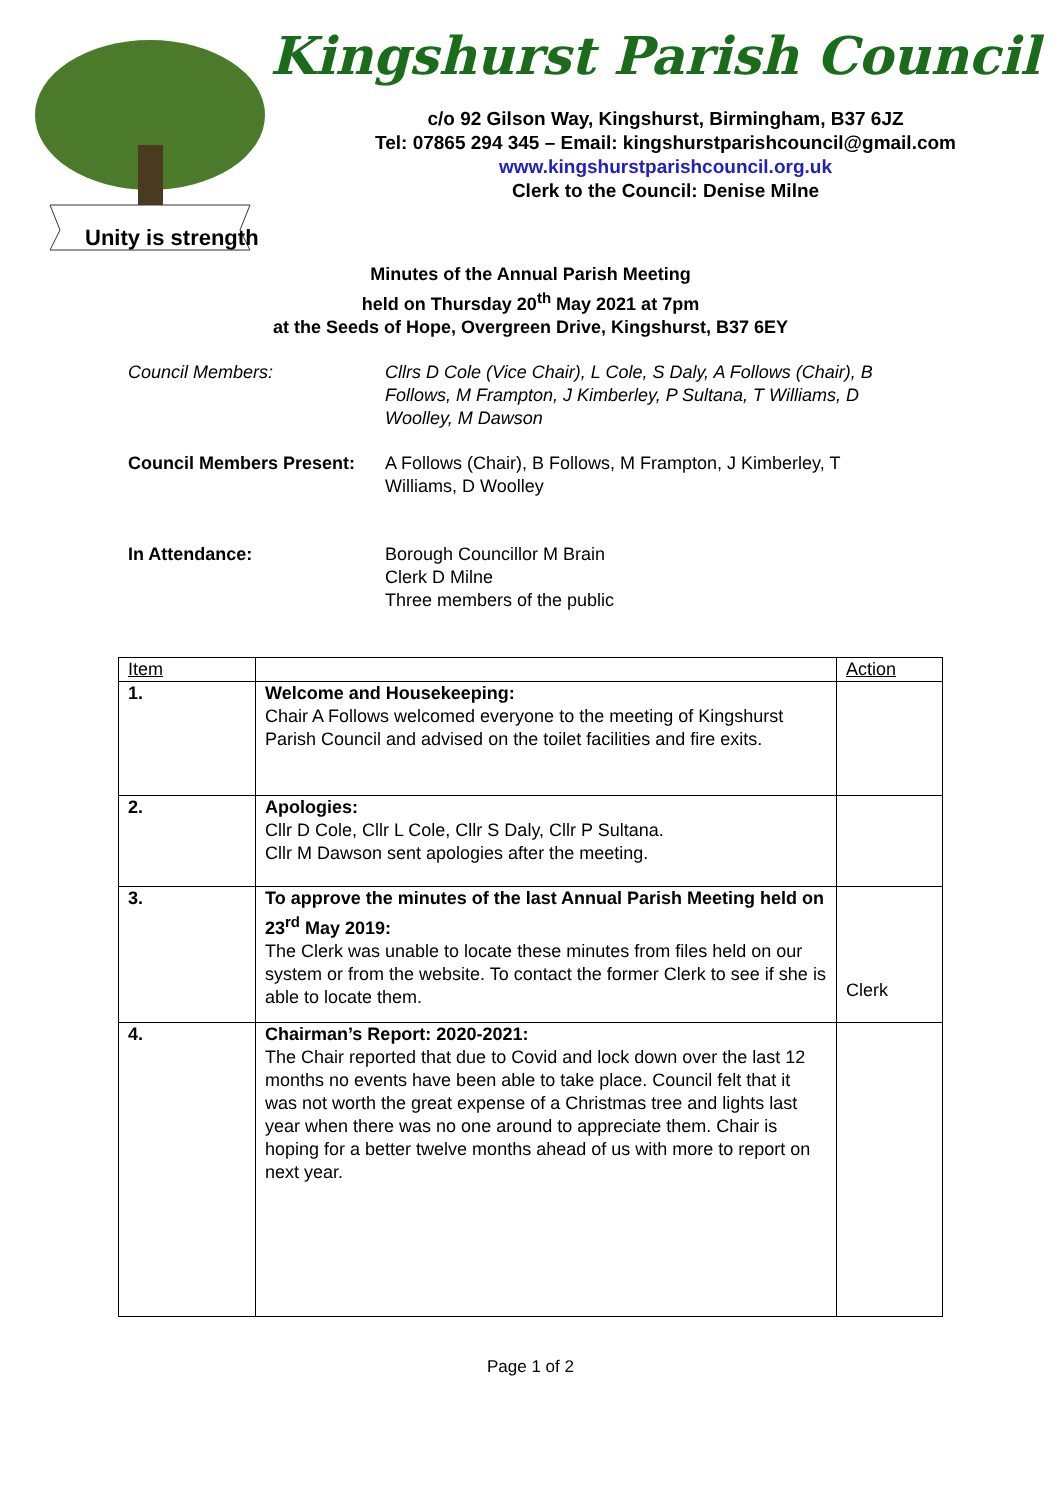Unity is strength
Kingshurst Parish Council
c/o 92 Gilson Way, Kingshurst, Birmingham, B37 6JZ
Tel: 07865 294 345 – Email: kingshurstparishcouncil@gmail.com
www.kingshurstparishcouncil.org.uk
Clerk to the Council: Denise Milne
Minutes of the Annual Parish Meeting
held on Thursday 20<sup>th</sup> May 2021 at 7pm
at the Seeds of Hope, Overgreen Drive, Kingshurst, B37 6EY
Council Members: Cllrs D Cole (Vice Chair), L Cole, S Daly, A Follows (Chair), B Follows, M Frampton, J Kimberley, P Sultana, T Williams, D Woolley, M Dawson
Council Members Present:
A Follows (Chair), B Follows, M Frampton, J Kimberley, T Williams, D Woolley
In Attendance: Borough Councillor M Brain
Clerk D Milne
Three members of the public
| Item | | Action |
| --- | --- | --- |
| 1. | Welcome and Housekeeping: Chair A Follows welcomed everyone to the meeting of Kingshurst Parish Council and advised on the toilet facilities and fire exits. | |
| 2. | Apologies: Cllr D Cole, Cllr L Cole, Cllr S Daly, Cllr P Sultana. Cllr M Dawson sent apologies after the meeting. | |
| 3. | To approve the minutes of the last Annual Parish Meeting held on 23<sup>rd</sup> May 2019: The Clerk was unable to locate these minutes from files held on our system or from the website. To contact the former Clerk to see if she is able to locate them. | Clerk |
| 4. | Chairman’s Report: 2020-2021: The Chair reported that due to Covid and lock down over the last 12 months no events have been able to take place. Council felt that it was not worth the great expense of a Christmas tree and lights last year when there was no one around to appreciate them. Chair is hoping for a better twelve months ahead of us with more to report on next year. | |
Page 1 of 2